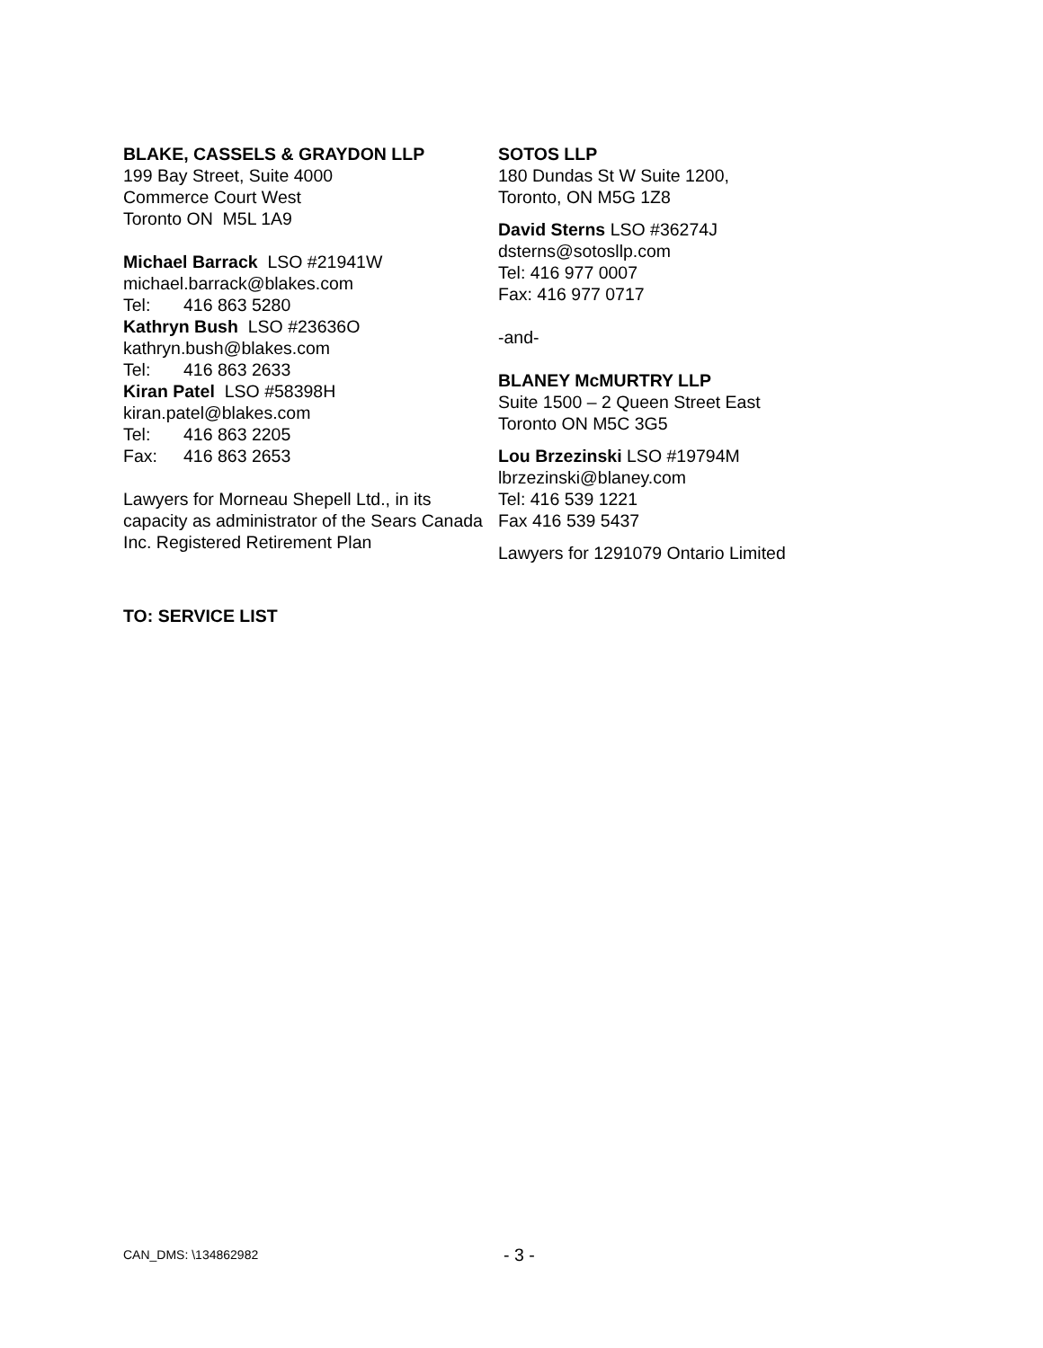BLAKE, CASSELS & GRAYDON LLP
199 Bay Street, Suite 4000
Commerce Court West
Toronto ON M5L 1A9
Michael Barrack LSO #21941W
michael.barrack@blakes.com
Tel: 416 863 5280
Kathryn Bush LSO #23636O
kathryn.bush@blakes.com
Tel: 416 863 2633
Kiran Patel LSO #58398H
kiran.patel@blakes.com
Tel: 416 863 2205
Fax: 416 863 2653
Lawyers for Morneau Shepell Ltd., in its capacity as administrator of the Sears Canada Inc. Registered Retirement Plan
SOTOS LLP
180 Dundas St W Suite 1200,
Toronto, ON M5G 1Z8
David Sterns LSO #36274J
dsterns@sotosllp.com
Tel: 416 977 0007
Fax: 416 977 0717
-and-
BLANEY McMURTRY LLP
Suite 1500 – 2 Queen Street East
Toronto ON M5C 3G5
Lou Brzezinski LSO #19794M
lbrzezinski@blaney.com
Tel: 416 539 1221
Fax 416 539 5437
Lawyers for 1291079 Ontario Limited
TO: SERVICE LIST
CAN_DMS: \134862982 - 3 -